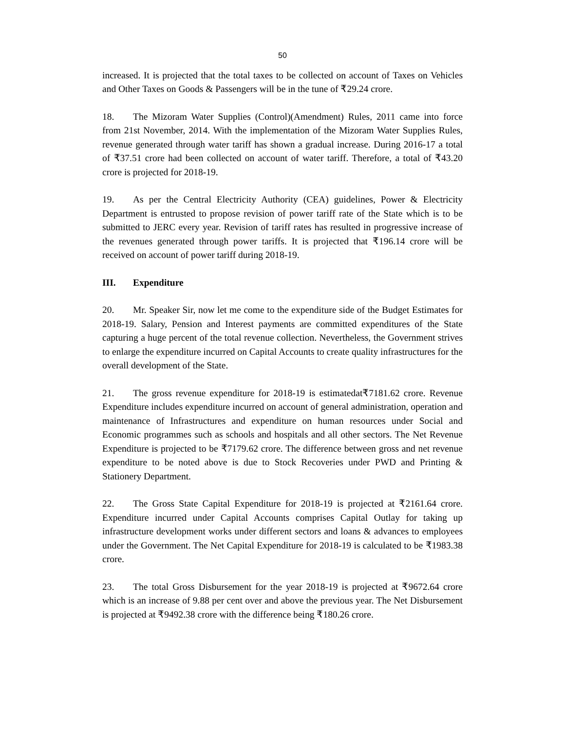50
increased. It is projected that the total taxes to be collected on account of Taxes on Vehicles and Other Taxes on Goods & Passengers will be in the tune of ₹29.24 crore.
18. The Mizoram Water Supplies (Control)(Amendment) Rules, 2011 came into force from 21st November, 2014. With the implementation of the Mizoram Water Supplies Rules, revenue generated through water tariff has shown a gradual increase. During 2016-17 a total of ₹37.51 crore had been collected on account of water tariff. Therefore, a total of ₹43.20 crore is projected for 2018-19.
19. As per the Central Electricity Authority (CEA) guidelines, Power & Electricity Department is entrusted to propose revision of power tariff rate of the State which is to be submitted to JERC every year. Revision of tariff rates has resulted in progressive increase of the revenues generated through power tariffs. It is projected that ₹196.14 crore will be received on account of power tariff during 2018-19.
III. Expenditure
20. Mr. Speaker Sir, now let me come to the expenditure side of the Budget Estimates for 2018-19. Salary, Pension and Interest payments are committed expenditures of the State capturing a huge percent of the total revenue collection. Nevertheless, the Government strives to enlarge the expenditure incurred on Capital Accounts to create quality infrastructures for the overall development of the State.
21. The gross revenue expenditure for 2018-19 is estimatedat₹7181.62 crore. Revenue Expenditure includes expenditure incurred on account of general administration, operation and maintenance of Infrastructures and expenditure on human resources under Social and Economic programmes such as schools and hospitals and all other sectors. The Net Revenue Expenditure is projected to be ₹7179.62 crore. The difference between gross and net revenue expenditure to be noted above is due to Stock Recoveries under PWD and Printing & Stationery Department.
22. The Gross State Capital Expenditure for 2018-19 is projected at ₹2161.64 crore. Expenditure incurred under Capital Accounts comprises Capital Outlay for taking up infrastructure development works under different sectors and loans & advances to employees under the Government. The Net Capital Expenditure for 2018-19 is calculated to be ₹1983.38 crore.
23. The total Gross Disbursement for the year 2018-19 is projected at ₹9672.64 crore which is an increase of 9.88 per cent over and above the previous year. The Net Disbursement is projected at ₹9492.38 crore with the difference being ₹180.26 crore.